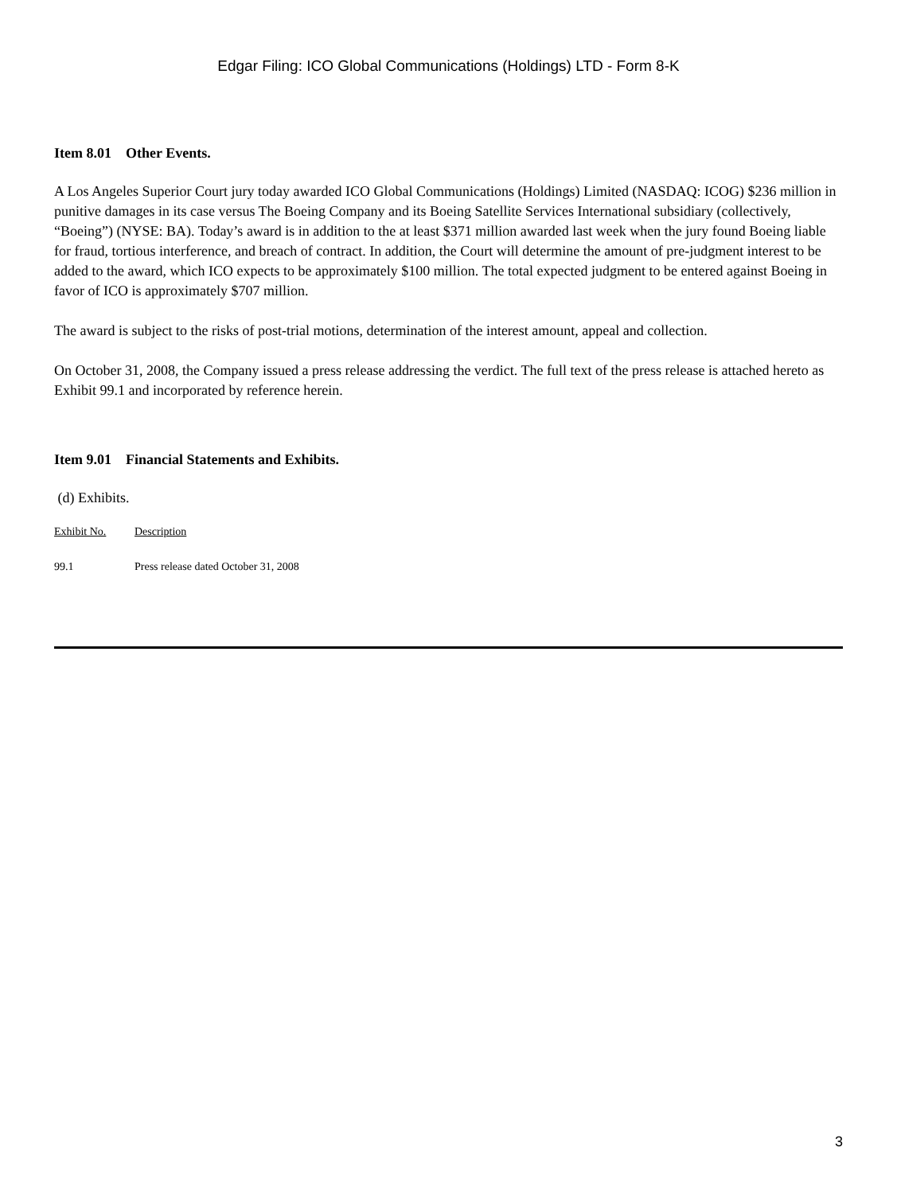Edgar Filing: ICO Global Communications (Holdings) LTD - Form 8-K
Item 8.01 Other Events.
A Los Angeles Superior Court jury today awarded ICO Global Communications (Holdings) Limited (NASDAQ: ICOG) $236 million in punitive damages in its case versus The Boeing Company and its Boeing Satellite Services International subsidiary (collectively, “Boeing”) (NYSE: BA). Today’s award is in addition to the at least $371 million awarded last week when the jury found Boeing liable for fraud, tortious interference, and breach of contract. In addition, the Court will determine the amount of pre-judgment interest to be added to the award, which ICO expects to be approximately $100 million. The total expected judgment to be entered against Boeing in favor of ICO is approximately $707 million.
The award is subject to the risks of post-trial motions, determination of the interest amount, appeal and collection.
On October 31, 2008, the Company issued a press release addressing the verdict. The full text of the press release is attached hereto as Exhibit 99.1 and incorporated by reference herein.
Item 9.01 Financial Statements and Exhibits.
(d) Exhibits.
| Exhibit No. | Description |
| --- | --- |
| 99.1 | Press release dated October 31, 2008 |
3